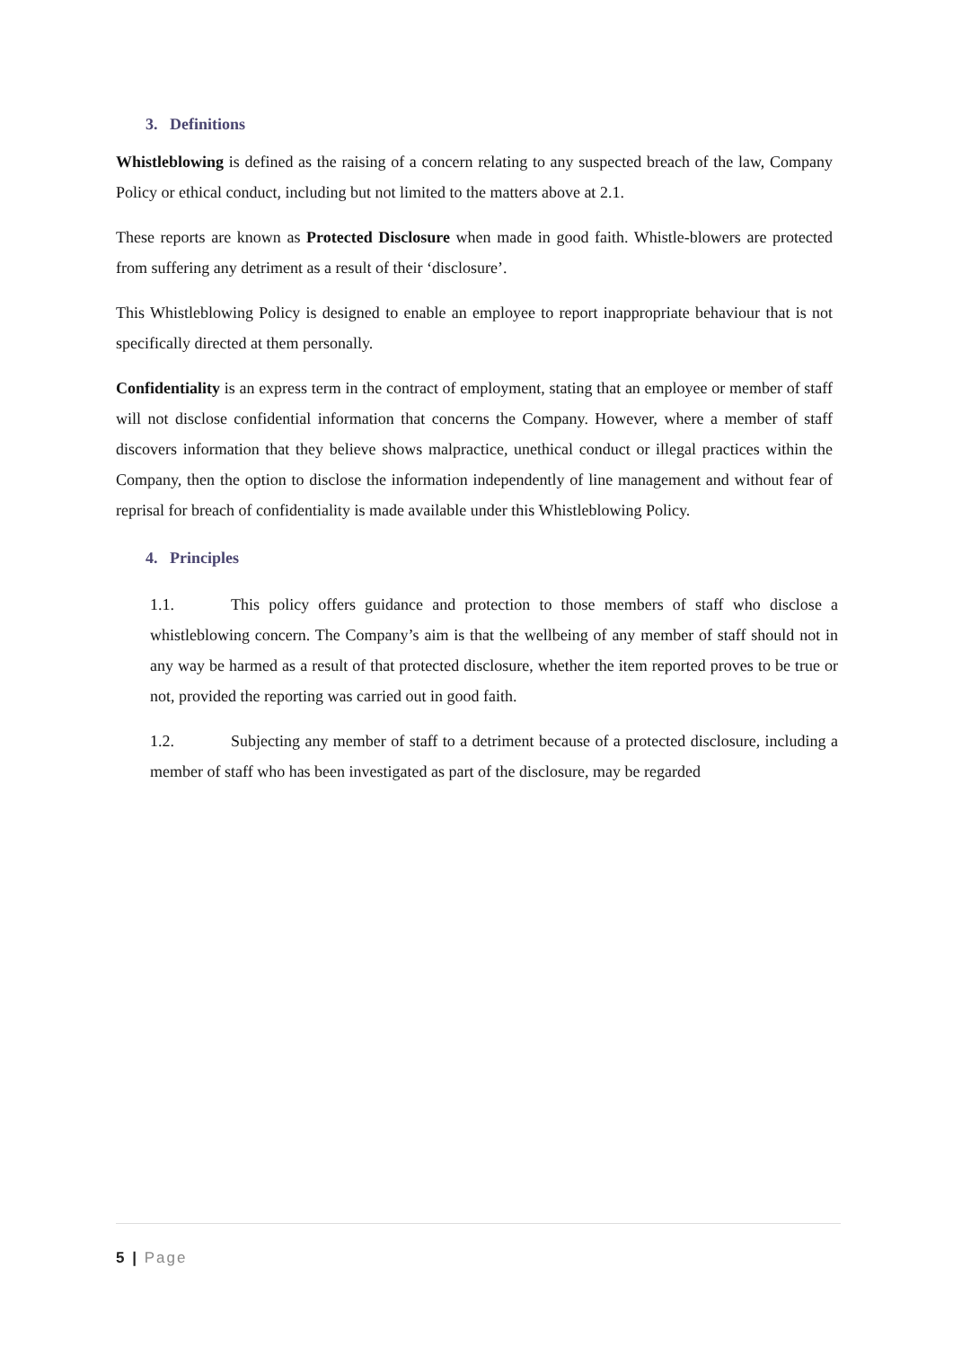3. Definitions
Whistleblowing is defined as the raising of a concern relating to any suspected breach of the law, Company Policy or ethical conduct, including but not limited to the matters above at 2.1.
These reports are known as Protected Disclosure when made in good faith. Whistle-blowers are protected from suffering any detriment as a result of their ‘disclosure’.
This Whistleblowing Policy is designed to enable an employee to report inappropriate behaviour that is not specifically directed at them personally.
Confidentiality is an express term in the contract of employment, stating that an employee or member of staff will not disclose confidential information that concerns the Company. However, where a member of staff discovers information that they believe shows malpractice, unethical conduct or illegal practices within the Company, then the option to disclose the information independently of line management and without fear of reprisal for breach of confidentiality is made available under this Whistleblowing Policy.
4. Principles
1.1. This policy offers guidance and protection to those members of staff who disclose a whistleblowing concern. The Company’s aim is that the wellbeing of any member of staff should not in any way be harmed as a result of that protected disclosure, whether the item reported proves to be true or not, provided the reporting was carried out in good faith.
1.2. Subjecting any member of staff to a detriment because of a protected disclosure, including a member of staff who has been investigated as part of the disclosure, may be regarded
5 | Page